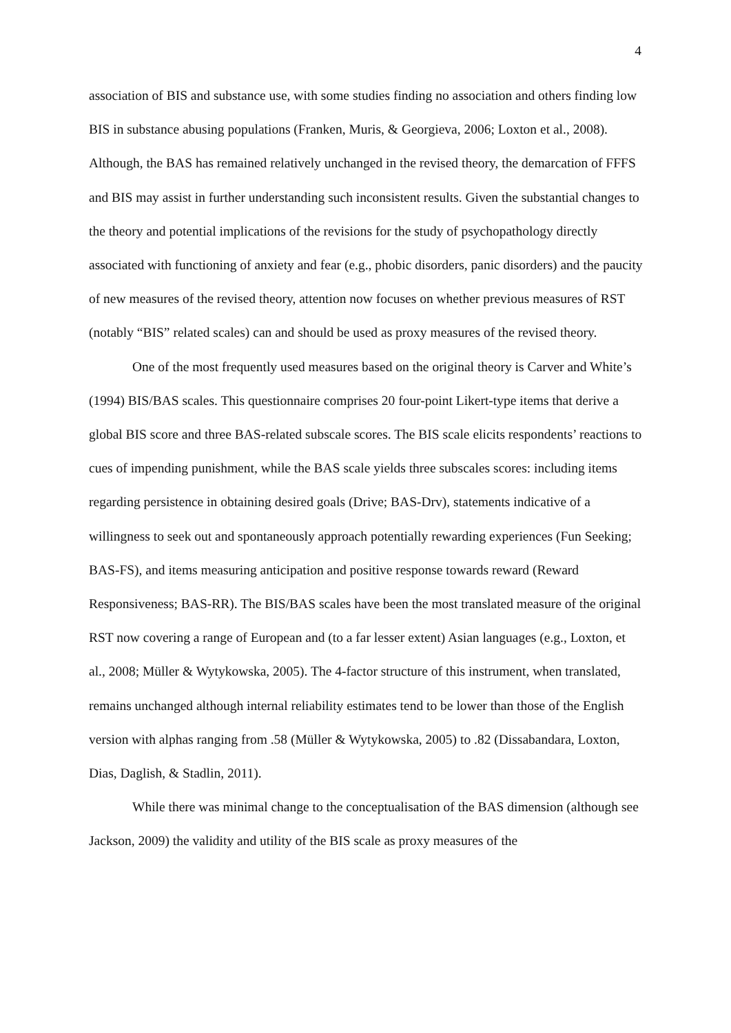4
association of BIS and substance use, with some studies finding no association and others finding low BIS in substance abusing populations (Franken, Muris, & Georgieva, 2006; Loxton et al., 2008). Although, the BAS has remained relatively unchanged in the revised theory, the demarcation of FFFS and BIS may assist in further understanding such inconsistent results. Given the substantial changes to the theory and potential implications of the revisions for the study of psychopathology directly associated with functioning of anxiety and fear (e.g., phobic disorders, panic disorders) and the paucity of new measures of the revised theory, attention now focuses on whether previous measures of RST (notably “BIS” related scales) can and should be used as proxy measures of the revised theory.
One of the most frequently used measures based on the original theory is Carver and White’s (1994) BIS/BAS scales. This questionnaire comprises 20 four-point Likert-type items that derive a global BIS score and three BAS-related subscale scores. The BIS scale elicits respondents’ reactions to cues of impending punishment, while the BAS scale yields three subscales scores: including items regarding persistence in obtaining desired goals (Drive; BAS-Drv), statements indicative of a willingness to seek out and spontaneously approach potentially rewarding experiences (Fun Seeking; BAS-FS), and items measuring anticipation and positive response towards reward (Reward Responsiveness; BAS-RR). The BIS/BAS scales have been the most translated measure of the original RST now covering a range of European and (to a far lesser extent) Asian languages (e.g., Loxton, et al., 2008; Müller & Wytykowska, 2005). The 4-factor structure of this instrument, when translated, remains unchanged although internal reliability estimates tend to be lower than those of the English version with alphas ranging from .58 (Müller & Wytykowska, 2005) to .82 (Dissabandara, Loxton, Dias, Daglish, & Stadlin, 2011).
While there was minimal change to the conceptualisation of the BAS dimension (although see Jackson, 2009) the validity and utility of the BIS scale as proxy measures of the